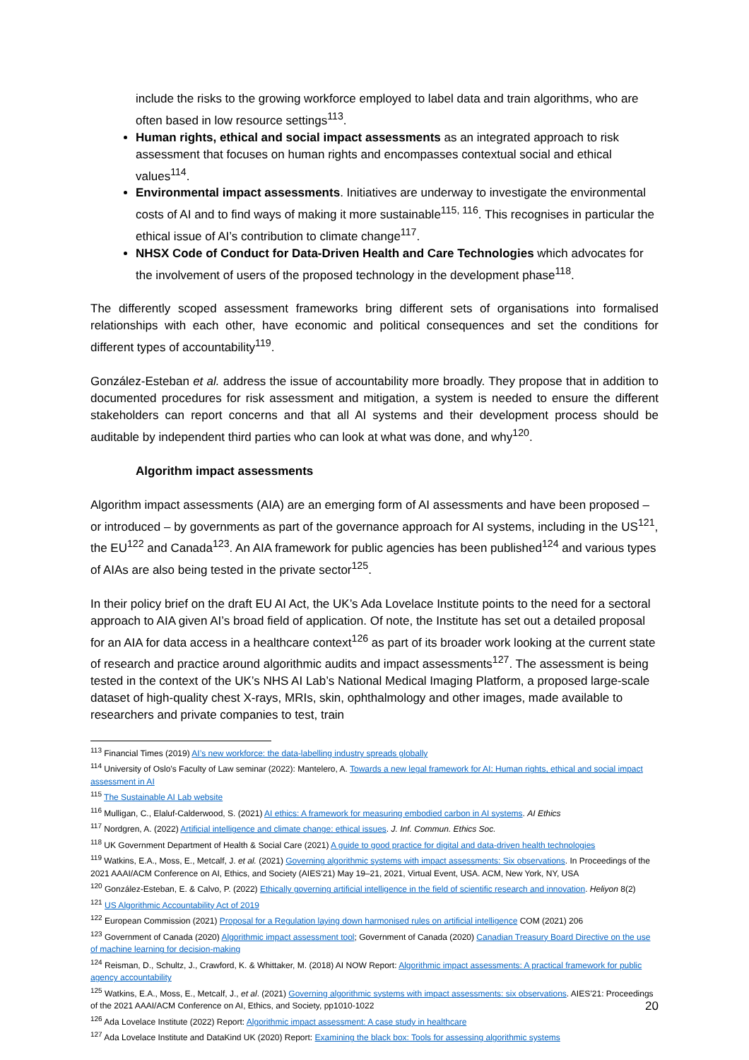include the risks to the growing workforce employed to label data and train algorithms, who are often based in low resource settings<sup>113</sup>.
Human rights, ethical and social impact assessments as an integrated approach to risk assessment that focuses on human rights and encompasses contextual social and ethical values<sup>114</sup>.
Environmental impact assessments. Initiatives are underway to investigate the environmental costs of AI and to find ways of making it more sustainable<sup>115, 116</sup>. This recognises in particular the ethical issue of AI’s contribution to climate change<sup>117</sup>.
NHSX Code of Conduct for Data-Driven Health and Care Technologies which advocates for the involvement of users of the proposed technology in the development phase<sup>118</sup>.
The differently scoped assessment frameworks bring different sets of organisations into formalised relationships with each other, have economic and political consequences and set the conditions for different types of accountability<sup>119</sup>.
González-Esteban et al. address the issue of accountability more broadly. They propose that in addition to documented procedures for risk assessment and mitigation, a system is needed to ensure the different stakeholders can report concerns and that all AI systems and their development process should be auditable by independent third parties who can look at what was done, and why<sup>120</sup>.
Algorithm impact assessments
Algorithm impact assessments (AIA) are an emerging form of AI assessments and have been proposed – or introduced – by governments as part of the governance approach for AI systems, including in the US<sup>121</sup>, the EU<sup>122</sup> and Canada<sup>123</sup>. An AIA framework for public agencies has been published<sup>124</sup> and various types of AIAs are also being tested in the private sector<sup>125</sup>.
In their policy brief on the draft EU AI Act, the UK’s Ada Lovelace Institute points to the need for a sectoral approach to AIA given AI’s broad field of application. Of note, the Institute has set out a detailed proposal for an AIA for data access in a healthcare context<sup>126</sup> as part of its broader work looking at the current state of research and practice around algorithmic audits and impact assessments<sup>127</sup>. The assessment is being tested in the context of the UK’s NHS AI Lab’s National Medical Imaging Platform, a proposed large-scale dataset of high-quality chest X-rays, MRIs, skin, ophthalmology and other images, made available to researchers and private companies to test, train
<sup>113</sup> Financial Times (2019) AI’s new workforce: the data-labelling industry spreads globally
<sup>114</sup> University of Oslo’s Faculty of Law seminar (2022): Mantelero, A. Towards a new legal framework for AI: Human rights, ethical and social impact assessment in AI
<sup>115</sup> The Sustainable AI Lab website
<sup>116</sup> Mulligan, C., Elaluf-Calderwood, S. (2021) AI ethics: A framework for measuring embodied carbon in AI systems. AI Ethics
<sup>117</sup> Nordgren, A. (2022) Artificial intelligence and climate change: ethical issues. J. Inf. Commun. Ethics Soc.
<sup>118</sup> UK Government Department of Health & Social Care (2021) A guide to good practice for digital and data-driven health technologies
<sup>119</sup> Watkins, E.A., Moss, E., Metcalf, J. et al. (2021) Governing algorithmic systems with impact assessments: Six observations. In Proceedings of the 2021 AAAI/ACM Conference on AI, Ethics, and Society (AIES’21) May 19–21, 2021, Virtual Event, USA. ACM, New York, NY, USA
<sup>120</sup> González-Esteban, E. & Calvo, P. (2022) Ethically governing artificial intelligence in the field of scientific research and innovation. Heliyon 8(2)
<sup>121</sup> US Algorithmic Accountability Act of 2019
<sup>122</sup> European Commission (2021) Proposal for a Regulation laying down harmonised rules on artificial intelligence COM (2021) 206
<sup>123</sup> Government of Canada (2020) Algorithmic impact assessment tool; Government of Canada (2020) Canadian Treasury Board Directive on the use of machine learning for decision-making
<sup>124</sup> Reisman, D., Schultz, J., Crawford, K. & Whittaker, M. (2018) AI NOW Report: Algorithmic impact assessments: A practical framework for public agency accountability
<sup>125</sup> Watkins, E.A., Moss, E., Metcalf, J., et al. (2021) Governing algorithmic systems with impact assessments: six observations. AIES’21: Proceedings of the 2021 AAAI/ACM Conference on AI, Ethics, and Society, pp1010-1022
<sup>126</sup> Ada Lovelace Institute (2022) Report: Algorithmic impact assessment: A case study in healthcare
<sup>127</sup> Ada Lovelace Institute and DataKind UK (2020) Report: Examining the black box: Tools for assessing algorithmic systems
20